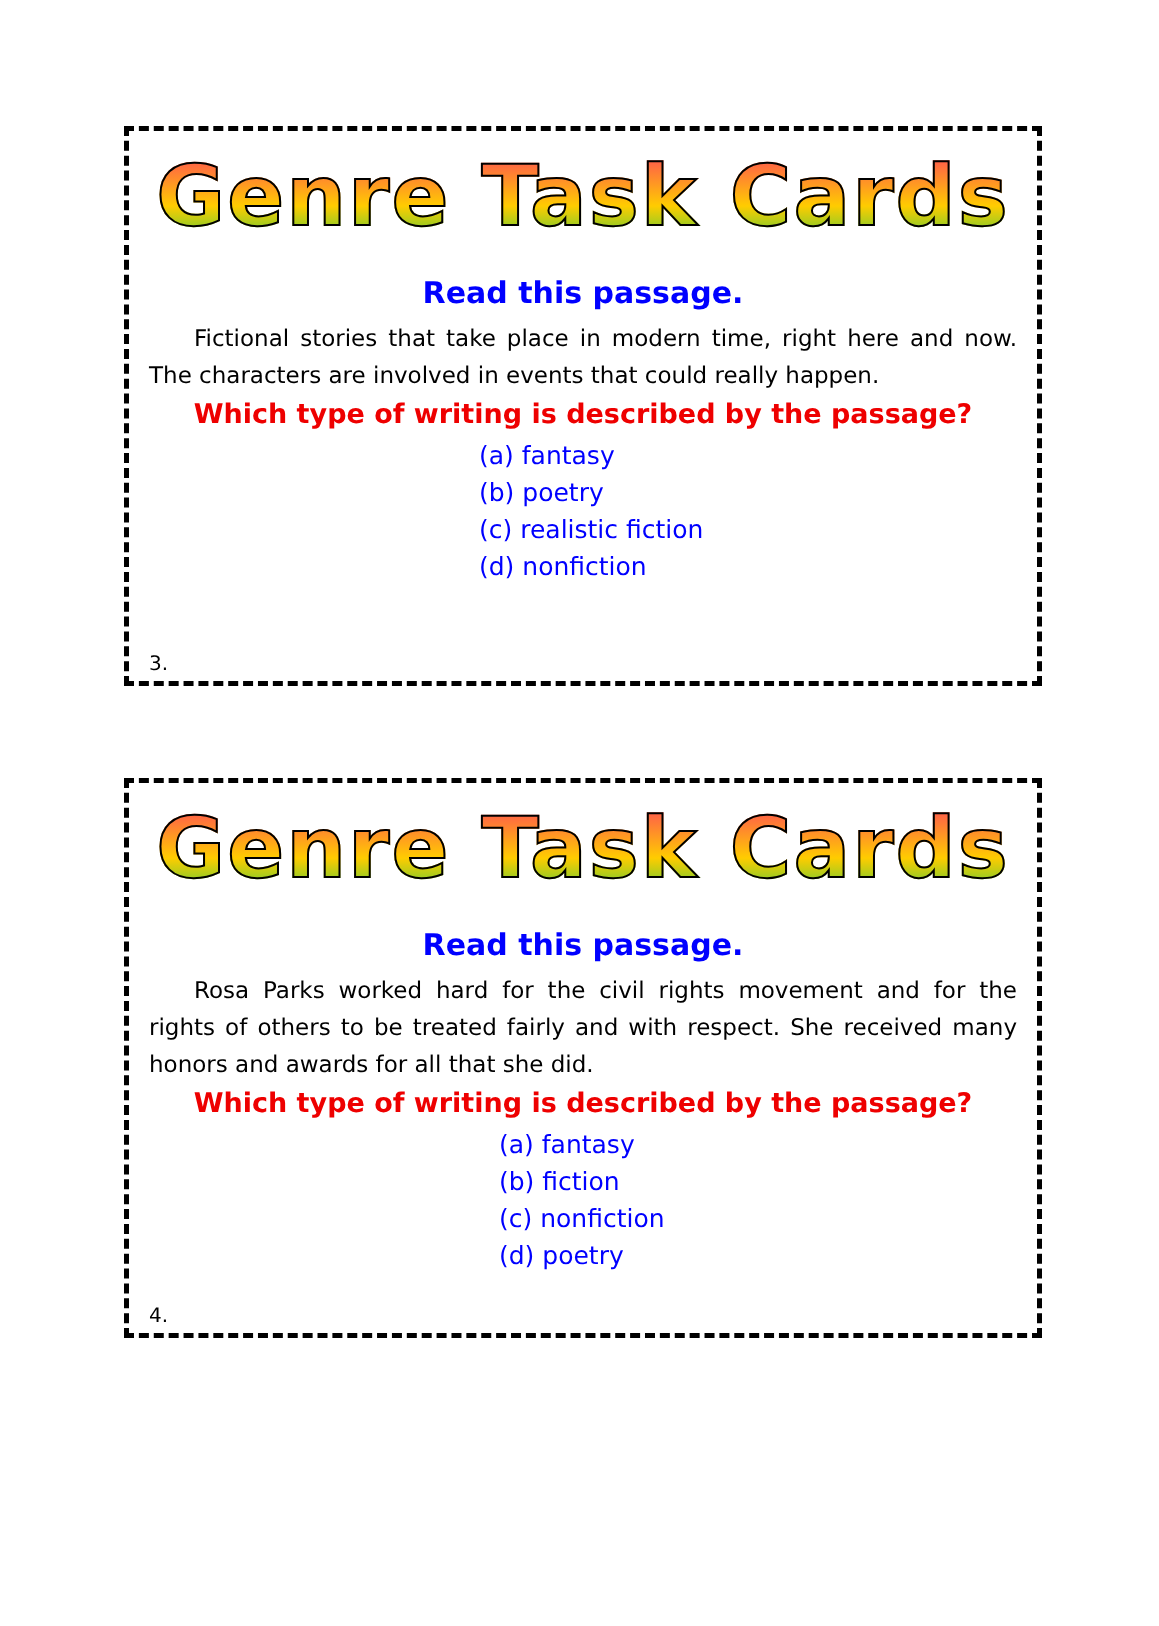Genre Task Cards
Read this passage.
Fictional stories that take place in modern time, right here and now. The characters are involved in events that could really happen.
Which type of writing is described by the passage?
(a) fantasy
(b) poetry
(c) realistic fiction
(d) nonfiction
3.
Genre Task Cards
Read this passage.
Rosa Parks worked hard for the civil rights movement and for the rights of others to be treated fairly and with respect. She received many honors and awards for all that she did.
Which type of writing is described by the passage?
(a) fantasy
(b) fiction
(c) nonfiction
(d) poetry
4.